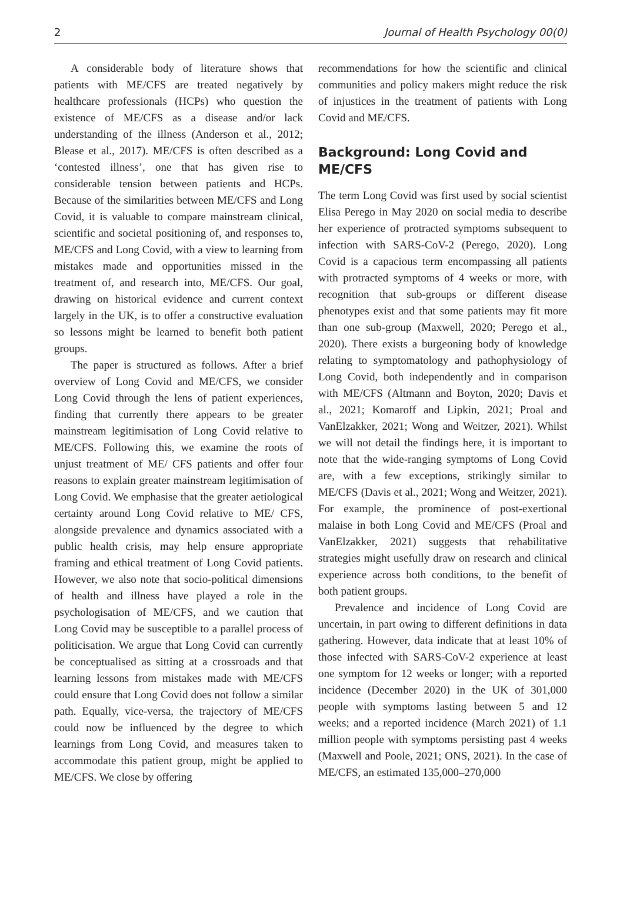2 Journal of Health Psychology 00(0)
A considerable body of literature shows that patients with ME/CFS are treated negatively by healthcare professionals (HCPs) who question the existence of ME/CFS as a disease and/or lack understanding of the illness (Anderson et al., 2012; Blease et al., 2017). ME/CFS is often described as a ‘contested illness’, one that has given rise to considerable tension between patients and HCPs. Because of the similarities between ME/CFS and Long Covid, it is valuable to compare mainstream clinical, scientific and societal positioning of, and responses to, ME/CFS and Long Covid, with a view to learning from mistakes made and opportunities missed in the treatment of, and research into, ME/CFS. Our goal, drawing on historical evidence and current context largely in the UK, is to offer a constructive evaluation so lessons might be learned to benefit both patient groups.
The paper is structured as follows. After a brief overview of Long Covid and ME/CFS, we consider Long Covid through the lens of patient experiences, finding that currently there appears to be greater mainstream legitimisation of Long Covid relative to ME/CFS. Following this, we examine the roots of unjust treatment of ME/ CFS patients and offer four reasons to explain greater mainstream legitimisation of Long Covid. We emphasise that the greater aetiological certainty around Long Covid relative to ME/ CFS, alongside prevalence and dynamics associated with a public health crisis, may help ensure appropriate framing and ethical treatment of Long Covid patients. However, we also note that socio-political dimensions of health and illness have played a role in the psychologisation of ME/CFS, and we caution that Long Covid may be susceptible to a parallel process of politicisation. We argue that Long Covid can currently be conceptualised as sitting at a crossroads and that learning lessons from mistakes made with ME/CFS could ensure that Long Covid does not follow a similar path. Equally, vice-versa, the trajectory of ME/CFS could now be influenced by the degree to which learnings from Long Covid, and measures taken to accommodate this patient group, might be applied to ME/CFS. We close by offering
recommendations for how the scientific and clinical communities and policy makers might reduce the risk of injustices in the treatment of patients with Long Covid and ME/CFS.
Background: Long Covid and ME/CFS
The term Long Covid was first used by social scientist Elisa Perego in May 2020 on social media to describe her experience of protracted symptoms subsequent to infection with SARS-CoV-2 (Perego, 2020). Long Covid is a capacious term encompassing all patients with protracted symptoms of 4 weeks or more, with recognition that sub-groups or different disease phenotypes exist and that some patients may fit more than one sub-group (Maxwell, 2020; Perego et al., 2020). There exists a burgeoning body of knowledge relating to symptomatology and pathophysiology of Long Covid, both independently and in comparison with ME/CFS (Altmann and Boyton, 2020; Davis et al., 2021; Komaroff and Lipkin, 2021; Proal and VanElzakker, 2021; Wong and Weitzer, 2021). Whilst we will not detail the findings here, it is important to note that the wide-ranging symptoms of Long Covid are, with a few exceptions, strikingly similar to ME/CFS (Davis et al., 2021; Wong and Weitzer, 2021). For example, the prominence of post-exertional malaise in both Long Covid and ME/CFS (Proal and VanElzakker, 2021) suggests that rehabilitative strategies might usefully draw on research and clinical experience across both conditions, to the benefit of both patient groups.
Prevalence and incidence of Long Covid are uncertain, in part owing to different definitions in data gathering. However, data indicate that at least 10% of those infected with SARS-CoV-2 experience at least one symptom for 12 weeks or longer; with a reported incidence (December 2020) in the UK of 301,000 people with symptoms lasting between 5 and 12 weeks; and a reported incidence (March 2021) of 1.1 million people with symptoms persisting past 4 weeks (Maxwell and Poole, 2021; ONS, 2021). In the case of ME/CFS, an estimated 135,000–270,000